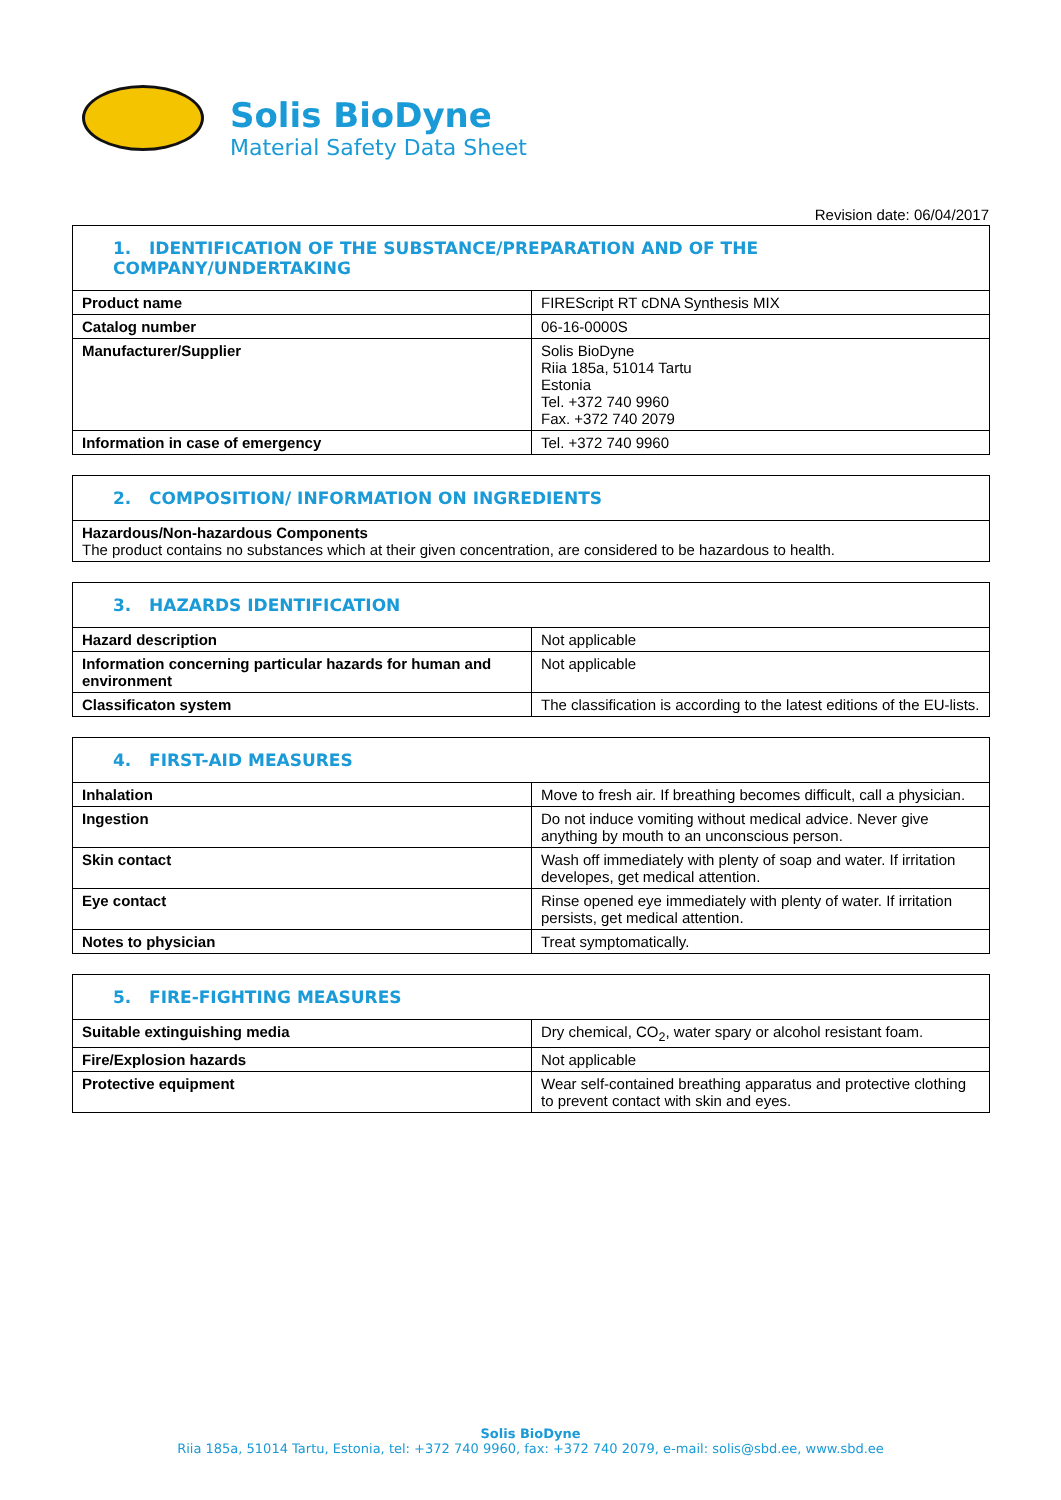Solis BioDyne
Material Safety Data Sheet
Revision date: 06/04/2017
| 1. IDENTIFICATION OF THE SUBSTANCE/PREPARATION AND OF THE COMPANY/UNDERTAKING | |
| --- | --- |
| Product name | FIREScript RT cDNA Synthesis MIX |
| Catalog number | 06-16-0000S |
| Manufacturer/Supplier | Solis BioDyne Riia 185a, 51014 Tartu Estonia Tel. +372 740 9960 Fax. +372 740 2079 |
| Information in case of emergency | Tel. +372 740 9960 |
| 2. COMPOSITION/ INFORMATION ON INGREDIENTS |
| --- |
| Hazardous/Non-hazardous Components The product contains no substances which at their given concentration, are considered to be hazardous to health. |
| 3. HAZARDS IDENTIFICATION | |
| --- | --- |
| Hazard description | Not applicable |
| Information concerning particular hazards for human and environment | Not applicable |
| Classificaton system | The classification is according to the latest editions of the EU-lists. |
| 4. FIRST-AID MEASURES | |
| --- | --- |
| Inhalation | Move to fresh air. If breathing becomes difficult, call a physician. |
| Ingestion | Do not induce vomiting without medical advice. Never give anything by mouth to an unconscious person. |
| Skin contact | Wash off immediately with plenty of soap and water. If irritation developes, get medical attention. |
| Eye contact | Rinse opened eye immediately with plenty of water. If irritation persists, get medical attention. |
| Notes to physician | Treat symptomatically. |
| 5. FIRE-FIGHTING MEASURES | |
| --- | --- |
| Suitable extinguishing media | Dry chemical, CO<sub>2</sub>, water spary or alcohol resistant foam. |
| Fire/Explosion hazards | Not applicable |
| Protective equipment | Wear self-contained breathing apparatus and protective clothing to prevent contact with skin and eyes. |
Solis BioDyne
Riia 185a, 51014 Tartu, Estonia, tel: +372 740 9960, fax: +372 740 2079, e-mail: solis@sbd.ee, www.sbd.ee